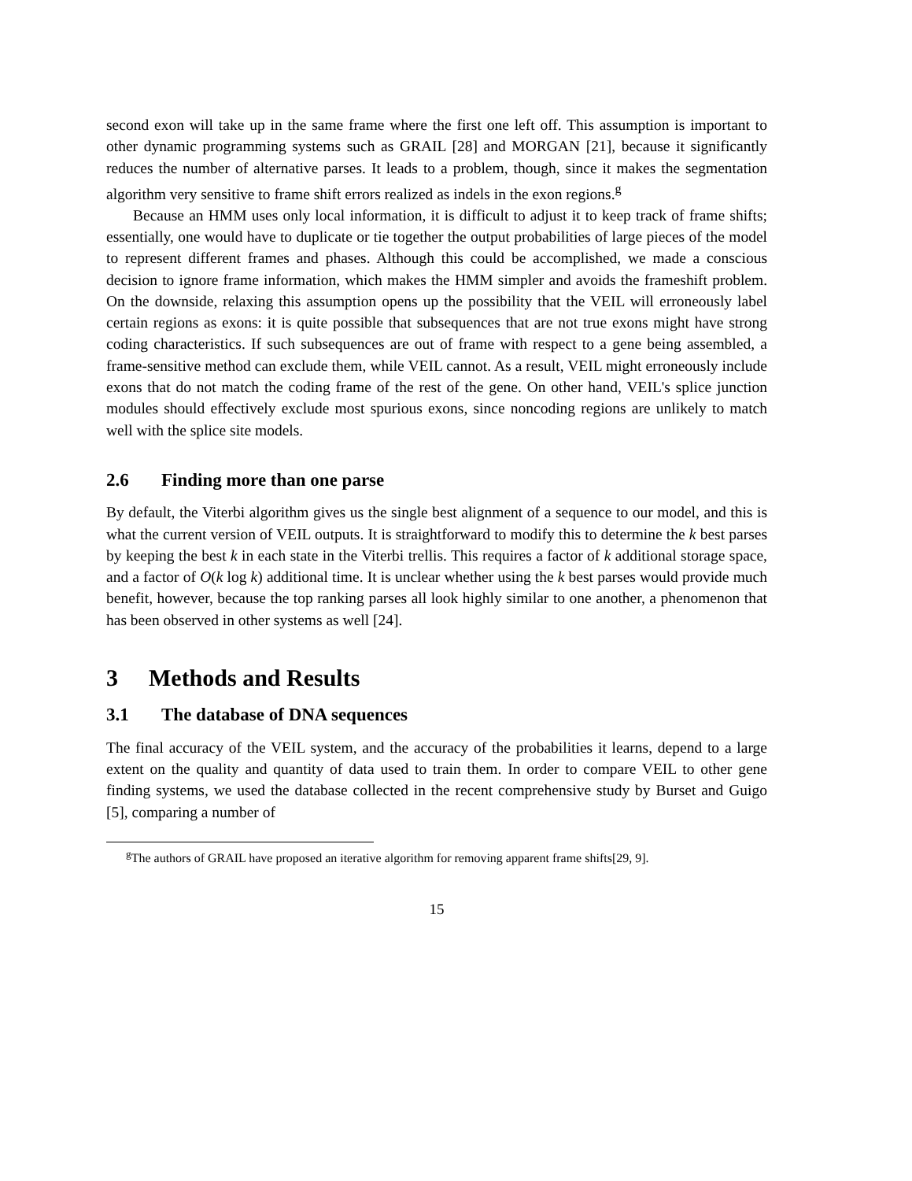second exon will take up in the same frame where the first one left off. This assumption is important to other dynamic programming systems such as GRAIL [28] and MORGAN [21], because it significantly reduces the number of alternative parses. It leads to a problem, though, since it makes the segmentation algorithm very sensitive to frame shift errors realized as indels in the exon regions.<sup>g</sup>
Because an HMM uses only local information, it is difficult to adjust it to keep track of frame shifts; essentially, one would have to duplicate or tie together the output probabilities of large pieces of the model to represent different frames and phases. Although this could be accomplished, we made a conscious decision to ignore frame information, which makes the HMM simpler and avoids the frameshift problem. On the downside, relaxing this assumption opens up the possibility that the VEIL will erroneously label certain regions as exons: it is quite possible that subsequences that are not true exons might have strong coding characteristics. If such subsequences are out of frame with respect to a gene being assembled, a frame-sensitive method can exclude them, while VEIL cannot. As a result, VEIL might erroneously include exons that do not match the coding frame of the rest of the gene. On other hand, VEIL's splice junction modules should effectively exclude most spurious exons, since noncoding regions are unlikely to match well with the splice site models.
2.6 Finding more than one parse
By default, the Viterbi algorithm gives us the single best alignment of a sequence to our model, and this is what the current version of VEIL outputs. It is straightforward to modify this to determine the k best parses by keeping the best k in each state in the Viterbi trellis. This requires a factor of k additional storage space, and a factor of O(k log k) additional time. It is unclear whether using the k best parses would provide much benefit, however, because the top ranking parses all look highly similar to one another, a phenomenon that has been observed in other systems as well [24].
3 Methods and Results
3.1 The database of DNA sequences
The final accuracy of the VEIL system, and the accuracy of the probabilities it learns, depend to a large extent on the quality and quantity of data used to train them. In order to compare VEIL to other gene finding systems, we used the database collected in the recent comprehensive study by Burset and Guigo [5], comparing a number of
<sup>g</sup> The authors of GRAIL have proposed an iterative algorithm for removing apparent frame shifts[29, 9].
15